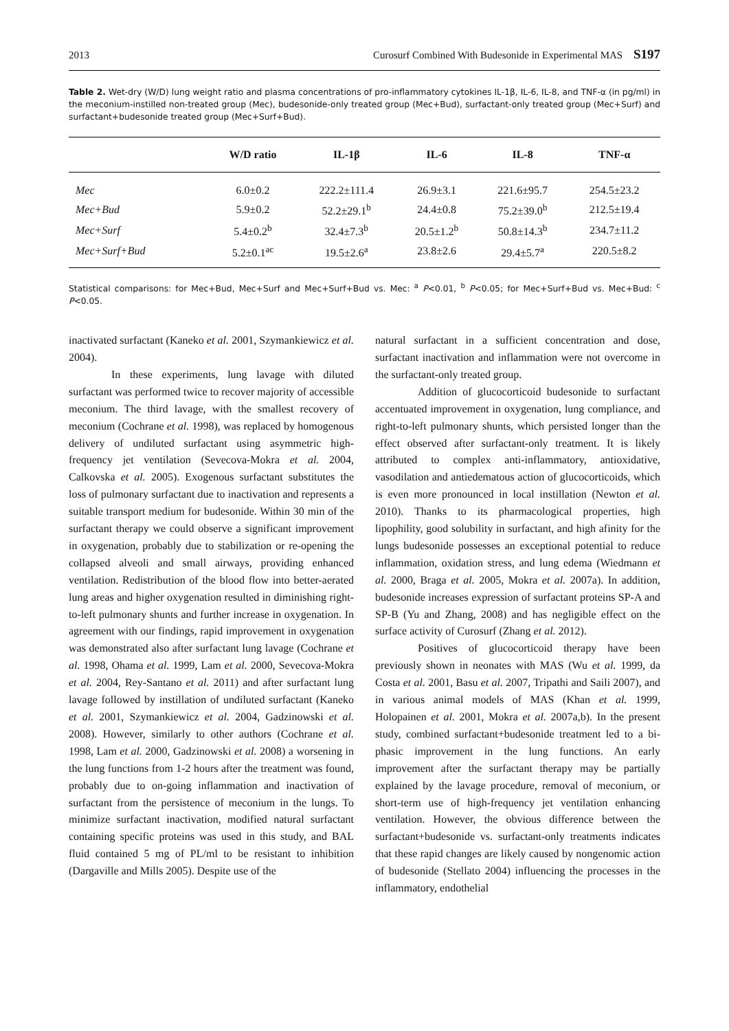2013 Curosurf Combined With Budesonide in Experimental MAS S197
Table 2. Wet-dry (W/D) lung weight ratio and plasma concentrations of pro-inflammatory cytokines IL-1β, IL-6, IL-8, and TNF-α (in pg/ml) in the meconium-instilled non-treated group (Mec), budesonide-only treated group (Mec+Bud), surfactant-only treated group (Mec+Surf) and surfactant+budesonide treated group (Mec+Surf+Bud).
| | W/D ratio | IL-1β | IL-6 | IL-8 | TNF-α |
| --- | --- | --- | --- | --- | --- |
| Mec | 6.0±0.2 | 222.2±111.4 | 26.9±3.1 | 221.6±95.7 | 254.5±23.2 |
| Mec+Bud | 5.9±0.2 | 52.2±29.1<sup>b</sup> | 24.4±0.8 | 75.2±39.0<sup>b</sup> | 212.5±19.4 |
| Mec+Surf | 5.4±0.2<sup>b</sup> | 32.4±7.3<sup>b</sup> | 20.5±1.2<sup>b</sup> | 50.8±14.3<sup>b</sup> | 234.7±11.2 |
| Mec+Surf+Bud | 5.2±0.1<sup>ac</sup> | 19.5±2.6<sup>a</sup> | 23.8±2.6 | 29.4±5.7<sup>a</sup> | 220.5±8.2 |
Statistical comparisons: for Mec+Bud, Mec+Surf and Mec+Surf+Bud vs. Mec: <sup>a</sup> P<0.01, <sup>b</sup> P<0.05; for Mec+Surf+Bud vs. Mec+Bud: <sup>c</sup> P<0.05.
inactivated surfactant (Kaneko et al. 2001, Szymankiewicz et al. 2004).
In these experiments, lung lavage with diluted surfactant was performed twice to recover majority of accessible meconium. The third lavage, with the smallest recovery of meconium (Cochrane et al. 1998), was replaced by homogenous delivery of undiluted surfactant using asymmetric high-frequency jet ventilation (Sevecova-Mokra et al. 2004, Calkovska et al. 2005). Exogenous surfactant substitutes the loss of pulmonary surfactant due to inactivation and represents a suitable transport medium for budesonide. Within 30 min of the surfactant therapy we could observe a significant improvement in oxygenation, probably due to stabilization or re-opening the collapsed alveoli and small airways, providing enhanced ventilation. Redistribution of the blood flow into better-aerated lung areas and higher oxygenation resulted in diminishing right-to-left pulmonary shunts and further increase in oxygenation. In agreement with our findings, rapid improvement in oxygenation was demonstrated also after surfactant lung lavage (Cochrane et al. 1998, Ohama et al. 1999, Lam et al. 2000, Sevecova-Mokra et al. 2004, Rey-Santano et al. 2011) and after surfactant lung lavage followed by instillation of undiluted surfactant (Kaneko et al. 2001, Szymankiewicz et al. 2004, Gadzinowski et al. 2008). However, similarly to other authors (Cochrane et al. 1998, Lam et al. 2000, Gadzinowski et al. 2008) a worsening in the lung functions from 1-2 hours after the treatment was found, probably due to on-going inflammation and inactivation of surfactant from the persistence of meconium in the lungs. To minimize surfactant inactivation, modified natural surfactant containing specific proteins was used in this study, and BAL fluid contained 5 mg of PL/ml to be resistant to inhibition (Dargaville and Mills 2005). Despite use of the
natural surfactant in a sufficient concentration and dose, surfactant inactivation and inflammation were not overcome in the surfactant-only treated group.
Addition of glucocorticoid budesonide to surfactant accentuated improvement in oxygenation, lung compliance, and right-to-left pulmonary shunts, which persisted longer than the effect observed after surfactant-only treatment. It is likely attributed to complex anti-inflammatory, antioxidative, vasodilation and antiedematous action of glucocorticoids, which is even more pronounced in local instillation (Newton et al. 2010). Thanks to its pharmacological properties, high lipophility, good solubility in surfactant, and high afinity for the lungs budesonide possesses an exceptional potential to reduce inflammation, oxidation stress, and lung edema (Wiedmann et al. 2000, Braga et al. 2005, Mokra et al. 2007a). In addition, budesonide increases expression of surfactant proteins SP-A and SP-B (Yu and Zhang, 2008) and has negligible effect on the surface activity of Curosurf (Zhang et al. 2012).
Positives of glucocorticoid therapy have been previously shown in neonates with MAS (Wu et al. 1999, da Costa et al. 2001, Basu et al. 2007, Tripathi and Saili 2007), and in various animal models of MAS (Khan et al. 1999, Holopainen et al. 2001, Mokra et al. 2007a,b). In the present study, combined surfactant+budesonide treatment led to a bi-phasic improvement in the lung functions. An early improvement after the surfactant therapy may be partially explained by the lavage procedure, removal of meconium, or short-term use of high-frequency jet ventilation enhancing ventilation. However, the obvious difference between the surfactant+budesonide vs. surfactant-only treatments indicates that these rapid changes are likely caused by nongenomic action of budesonide (Stellato 2004) influencing the processes in the inflammatory, endothelial